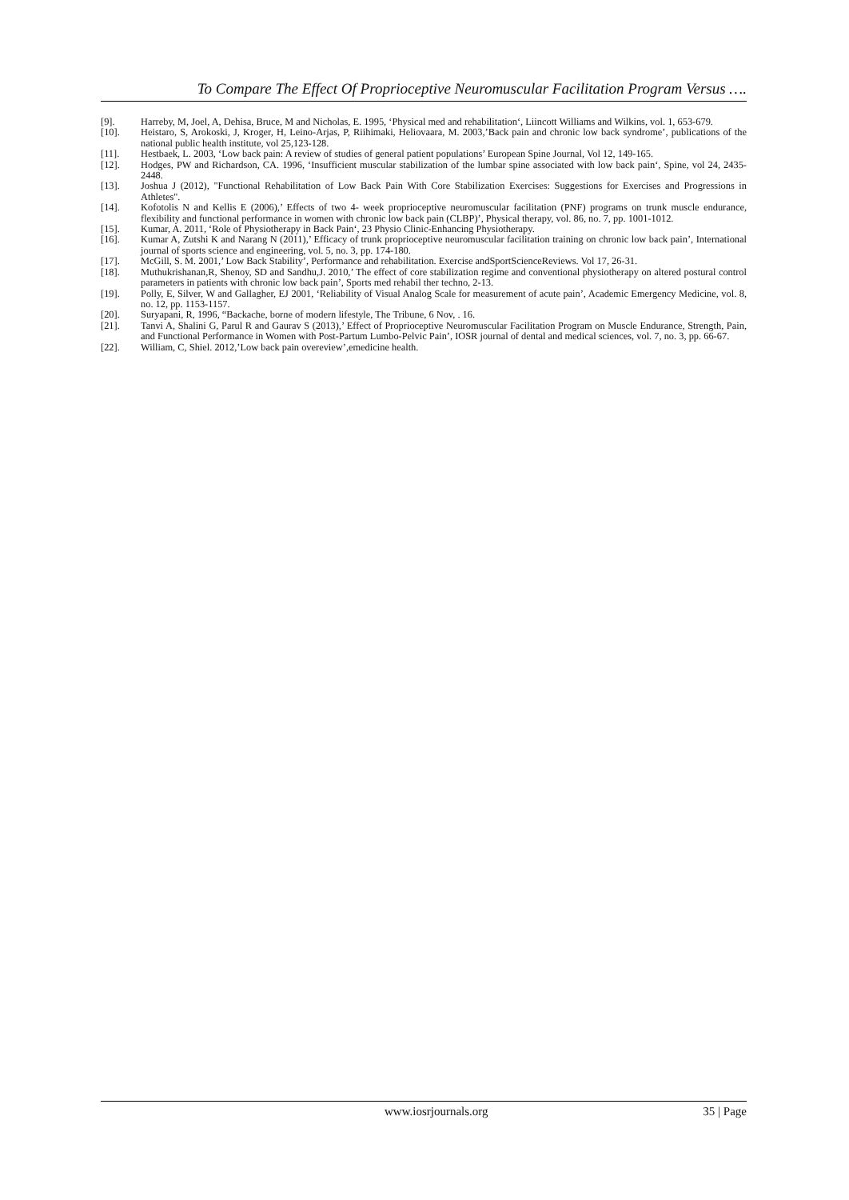To Compare The Effect Of Proprioceptive Neuromuscular Facilitation Program Versus ….
[9]. Harreby, M, Joel, A, Dehisa, Bruce, M and Nicholas, E. 1995, ‘Physical med and rehabilitation‘, Liincott Williams and Wilkins, vol. 1, 653-679.
[10]. Heistaro, S, Arokoski, J, Kroger, H, Leino-Arjas, P, Riihimaki, Heliovaara, M. 2003,’Back pain and chronic low back syndrome’, publications of the national public health institute, vol 25,123-128.
[11]. Hestbaek, L. 2003, ‘Low back pain: A review of studies of general patient populations’ European Spine Journal, Vol 12, 149-165.
[12]. Hodges, PW and Richardson, CA. 1996, ‘Insufficient muscular stabilization of the lumbar spine associated with low back pain‘, Spine, vol 24, 2435-2448.
[13]. Joshua J (2012), "Functional Rehabilitation of Low Back Pain With Core Stabilization Exercises: Suggestions for Exercises and Progressions in Athletes".
[14]. Kofotolis N and Kellis E (2006),’ Effects of two 4- week proprioceptive neuromuscular facilitation (PNF) programs on trunk muscle endurance, flexibility and functional performance in women with chronic low back pain (CLBP)’, Physical therapy, vol. 86, no. 7, pp. 1001-1012.
[15]. Kumar, A. 2011, ‘Role of Physiotherapy in Back Pain‘, 23 Physio Clinic-Enhancing Physiotherapy.
[16]. Kumar A, Zutshi K and Narang N (2011),’ Efficacy of trunk proprioceptive neuromuscular facilitation training on chronic low back pain’, International journal of sports science and engineering, vol. 5, no. 3, pp. 174-180.
[17]. McGill, S. M. 2001,’ Low Back Stability’, Performance and rehabilitation. Exercise andSportScienceReviews. Vol 17, 26-31.
[18]. Muthukrishanan,R, Shenoy, SD and Sandhu,J. 2010,’ The effect of core stabilization regime and conventional physiotherapy on altered postural control parameters in patients with chronic low back pain’, Sports med rehabil ther techno, 2-13.
[19]. Polly, E, Silver, W and Gallagher, EJ 2001, ‘Reliability of Visual Analog Scale for measurement of acute pain’, Academic Emergency Medicine, vol. 8, no. 12, pp. 1153-1157.
[20]. Suryapani, R, 1996, “Backache, borne of modern lifestyle, The Tribune, 6 Nov, . 16.
[21]. Tanvi A, Shalini G, Parul R and Gaurav S (2013),’ Effect of Proprioceptive Neuromuscular Facilitation Program on Muscle Endurance, Strength, Pain, and Functional Performance in Women with Post-Partum Lumbo-Pelvic Pain’, IOSR journal of dental and medical sciences, vol. 7, no. 3, pp. 66-67.
[22]. William, C, Shiel. 2012,’Low back pain overeview’,emedicine health.
www.iosrjournals.org 35 | Page